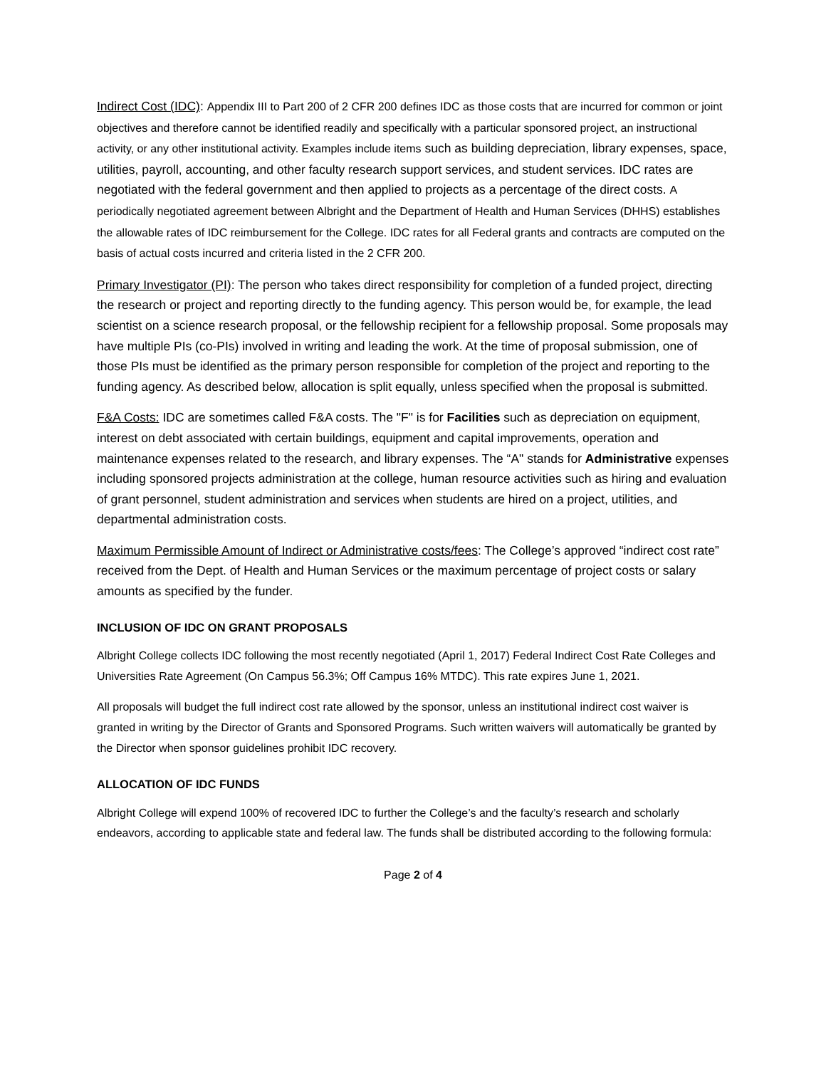Indirect Cost (IDC): Appendix III to Part 200 of 2 CFR 200 defines IDC as those costs that are incurred for common or joint objectives and therefore cannot be identified readily and specifically with a particular sponsored project, an instructional activity, or any other institutional activity. Examples include items such as building depreciation, library expenses, space, utilities, payroll, accounting, and other faculty research support services, and student services. IDC rates are negotiated with the federal government and then applied to projects as a percentage of the direct costs. A periodically negotiated agreement between Albright and the Department of Health and Human Services (DHHS) establishes the allowable rates of IDC reimbursement for the College. IDC rates for all Federal grants and contracts are computed on the basis of actual costs incurred and criteria listed in the 2 CFR 200.
Primary Investigator (PI): The person who takes direct responsibility for completion of a funded project, directing the research or project and reporting directly to the funding agency. This person would be, for example, the lead scientist on a science research proposal, or the fellowship recipient for a fellowship proposal. Some proposals may have multiple PIs (co-PIs) involved in writing and leading the work. At the time of proposal submission, one of those PIs must be identified as the primary person responsible for completion of the project and reporting to the funding agency. As described below, allocation is split equally, unless specified when the proposal is submitted.
F&A Costs: IDC are sometimes called F&A costs. The "F" is for Facilities such as depreciation on equipment, interest on debt associated with certain buildings, equipment and capital improvements, operation and maintenance expenses related to the research, and library expenses. The “A" stands for Administrative expenses including sponsored projects administration at the college, human resource activities such as hiring and evaluation of grant personnel, student administration and services when students are hired on a project, utilities, and departmental administration costs.
Maximum Permissible Amount of Indirect or Administrative costs/fees: The College’s approved “indirect cost rate” received from the Dept. of Health and Human Services or the maximum percentage of project costs or salary amounts as specified by the funder.
INCLUSION OF IDC ON GRANT PROPOSALS
Albright College collects IDC following the most recently negotiated (April 1, 2017) Federal Indirect Cost Rate Colleges and Universities Rate Agreement (On Campus 56.3%; Off Campus 16% MTDC). This rate expires June 1, 2021.
All proposals will budget the full indirect cost rate allowed by the sponsor, unless an institutional indirect cost waiver is granted in writing by the Director of Grants and Sponsored Programs. Such written waivers will automatically be granted by the Director when sponsor guidelines prohibit IDC recovery.
ALLOCATION OF IDC FUNDS
Albright College will expend 100% of recovered IDC to further the College’s and the faculty’s research and scholarly endeavors, according to applicable state and federal law. The funds shall be distributed according to the following formula:
Page 2 of 4